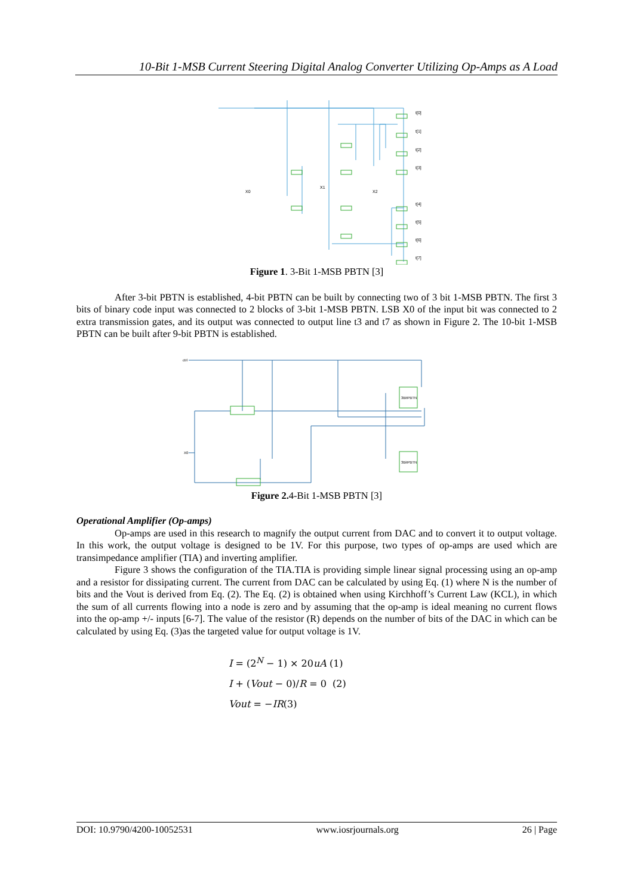10-Bit 1-MSB Current Steering Digital Analog Converter Utilizing Op-Amps as A Load
t[0]
t[1]
t[2]
t[3]
t[4]
t[5]
t[6]
t[7]
X0
X1
X2
Figure 1. 3-Bit 1-MSB PBTN [3]
After 3-bit PBTN is established, 4-bit PBTN can be built by connecting two of 3 bit 1-MSB PBTN. The first 3 bits of binary code input was connected to 2 blocks of 3-bit 1-MSB PBTN. LSB X0 of the input bit was connected to 2 extra transmission gates, and its output was connected to output line t3 and t7 as shown in Figure 2. The 10-bit 1-MSB PBTN can be built after 9-bit PBTN is established.
ctrl
X0
3BitPBTN
3BitPBTN
Figure 2. 4-Bit 1-MSB PBTN [3]
Operational Amplifier (Op-amps)
Op-amps are used in this research to magnify the output current from DAC and to convert it to output voltage. In this work, the output voltage is designed to be 1V. For this purpose, two types of op-amps are used which are transimpedance amplifier (TIA) and inverting amplifier.
Figure 3 shows the configuration of the TIA.TIA is providing simple linear signal processing using an op-amp and a resistor for dissipating current. The current from DAC can be calculated by using Eq. (1) where N is the number of bits and the Vout is derived from Eq. (2). The Eq. (2) is obtained when using Kirchhoff’s Current Law (KCL), in which the sum of all currents flowing into a node is zero and by assuming that the op-amp is ideal meaning no current flows into the op-amp +/- inputs [6-7]. The value of the resistor (R) depends on the number of bits of the DAC in which can be calculated by using Eq. (3)as the targeted value for output voltage is 1V.
I = (2<sup>N</sup> − 1) × 20uA (1)
I + (Vout − 0)/R = 0 (2)
Vout = −IR(3)
DOI: 10.9790/4200-10052531 www.iosrjournals.org 26 | Page